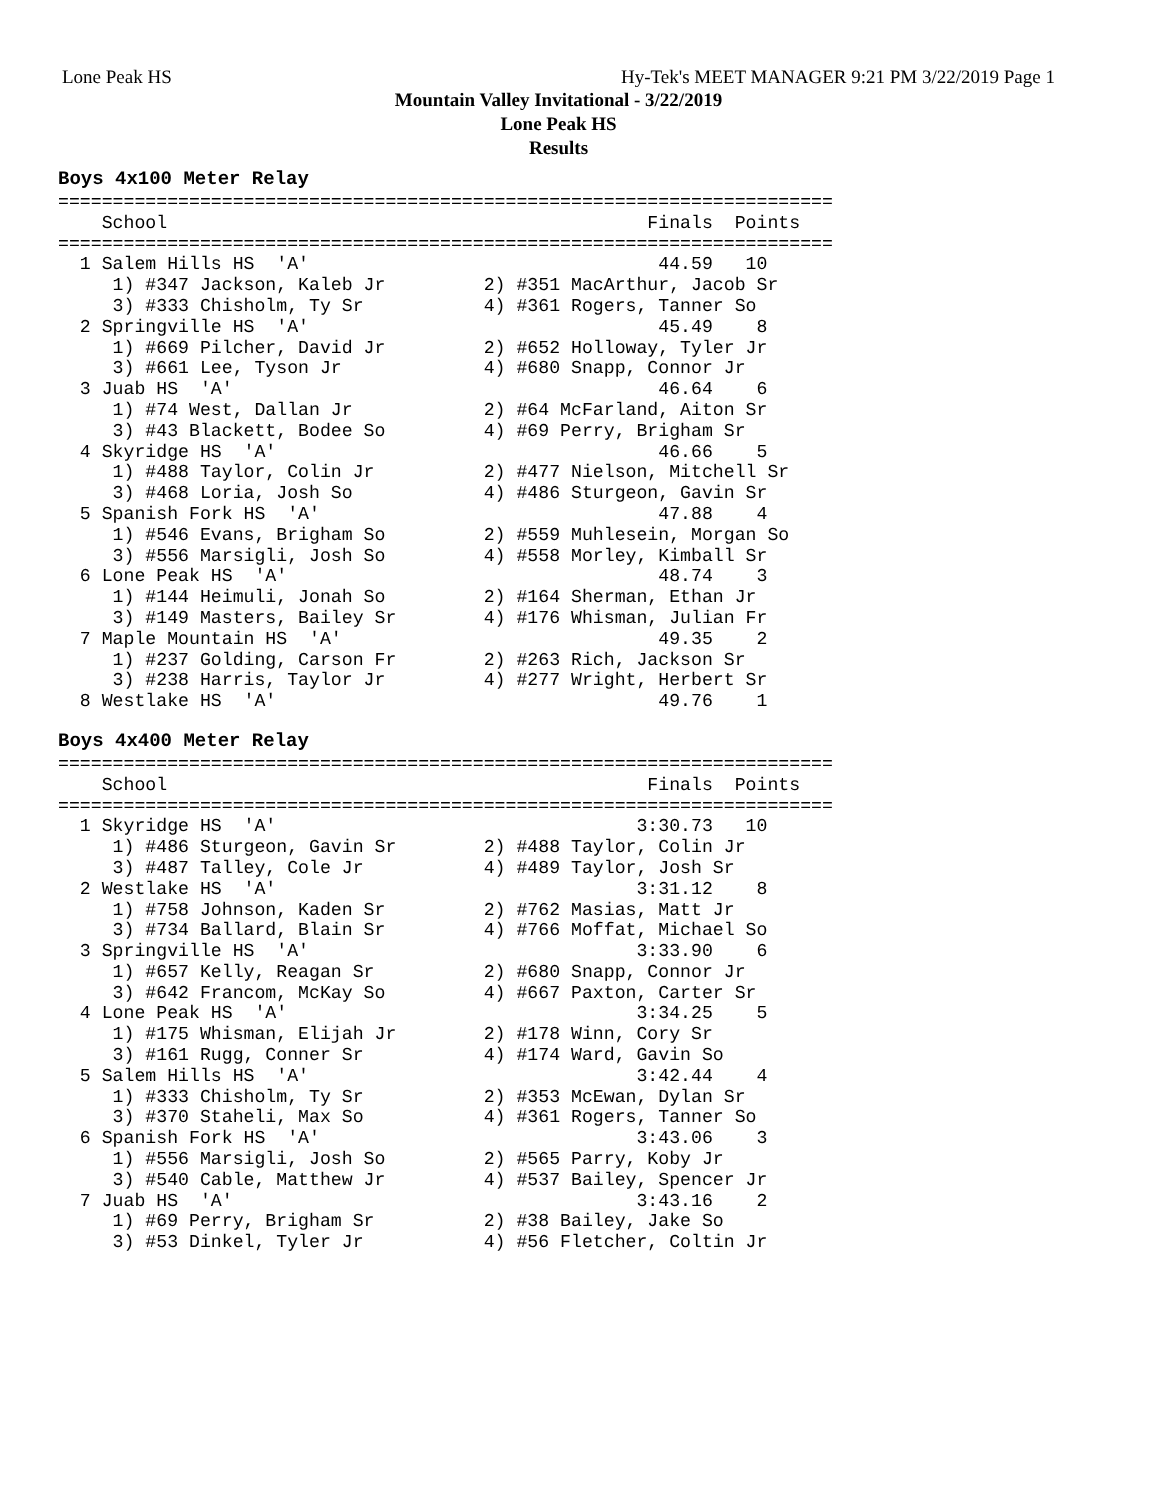Lone Peak HS Hy-Tek's MEET MANAGER 9:21 PM 3/22/2019 Page 1
Mountain Valley Invitational - 3/22/2019
Lone Peak HS
Results
Boys 4x100 Meter Relay
=======================================================================
    School                                            Finals  Points
=======================================================================
  1 Salem Hills HS  'A'                                44.59   10
     1) #347 Jackson, Kaleb Jr         2) #351 MacArthur, Jacob Sr
     3) #333 Chisholm, Ty Sr           4) #361 Rogers, Tanner So
  2 Springville HS  'A'                                45.49    8
     1) #669 Pilcher, David Jr         2) #652 Holloway, Tyler Jr
     3) #661 Lee, Tyson Jr             4) #680 Snapp, Connor Jr
  3 Juab HS  'A'                                       46.64    6
     1) #74 West, Dallan Jr            2) #64 McFarland, Aiton Sr
     3) #43 Blackett, Bodee So         4) #69 Perry, Brigham Sr
  4 Skyridge HS  'A'                                   46.66    5
     1) #488 Taylor, Colin Jr          2) #477 Nielson, Mitchell Sr
     3) #468 Loria, Josh So            4) #486 Sturgeon, Gavin Sr
  5 Spanish Fork HS  'A'                               47.88    4
     1) #546 Evans, Brigham So         2) #559 Muhlesein, Morgan So
     3) #556 Marsigli, Josh So         4) #558 Morley, Kimball Sr
  6 Lone Peak HS  'A'                                  48.74    3
     1) #144 Heimuli, Jonah So         2) #164 Sherman, Ethan Jr
     3) #149 Masters, Bailey Sr        4) #176 Whisman, Julian Fr
  7 Maple Mountain HS  'A'                             49.35    2
     1) #237 Golding, Carson Fr        2) #263 Rich, Jackson Sr
     3) #238 Harris, Taylor Jr         4) #277 Wright, Herbert Sr
  8 Westlake HS  'A'                                   49.76    1
Boys 4x400 Meter Relay
=======================================================================
    School                                            Finals  Points
=======================================================================
  1 Skyridge HS  'A'                                 3:30.73   10
     1) #486 Sturgeon, Gavin Sr        2) #488 Taylor, Colin Jr
     3) #487 Talley, Cole Jr           4) #489 Taylor, Josh Sr
  2 Westlake HS  'A'                                 3:31.12    8
     1) #758 Johnson, Kaden Sr         2) #762 Masias, Matt Jr
     3) #734 Ballard, Blain Sr         4) #766 Moffat, Michael So
  3 Springville HS  'A'                              3:33.90    6
     1) #657 Kelly, Reagan Sr          2) #680 Snapp, Connor Jr
     3) #642 Francom, McKay So         4) #667 Paxton, Carter Sr
  4 Lone Peak HS  'A'                                3:34.25    5
     1) #175 Whisman, Elijah Jr        2) #178 Winn, Cory Sr
     3) #161 Rugg, Conner Sr           4) #174 Ward, Gavin So
  5 Salem Hills HS  'A'                              3:42.44    4
     1) #333 Chisholm, Ty Sr           2) #353 McEwan, Dylan Sr
     3) #370 Staheli, Max So           4) #361 Rogers, Tanner So
  6 Spanish Fork HS  'A'                             3:43.06    3
     1) #556 Marsigli, Josh So         2) #565 Parry, Koby Jr
     3) #540 Cable, Matthew Jr         4) #537 Bailey, Spencer Jr
  7 Juab HS  'A'                                     3:43.16    2
     1) #69 Perry, Brigham Sr          2) #38 Bailey, Jake So
     3) #53 Dinkel, Tyler Jr           4) #56 Fletcher, Coltin Jr